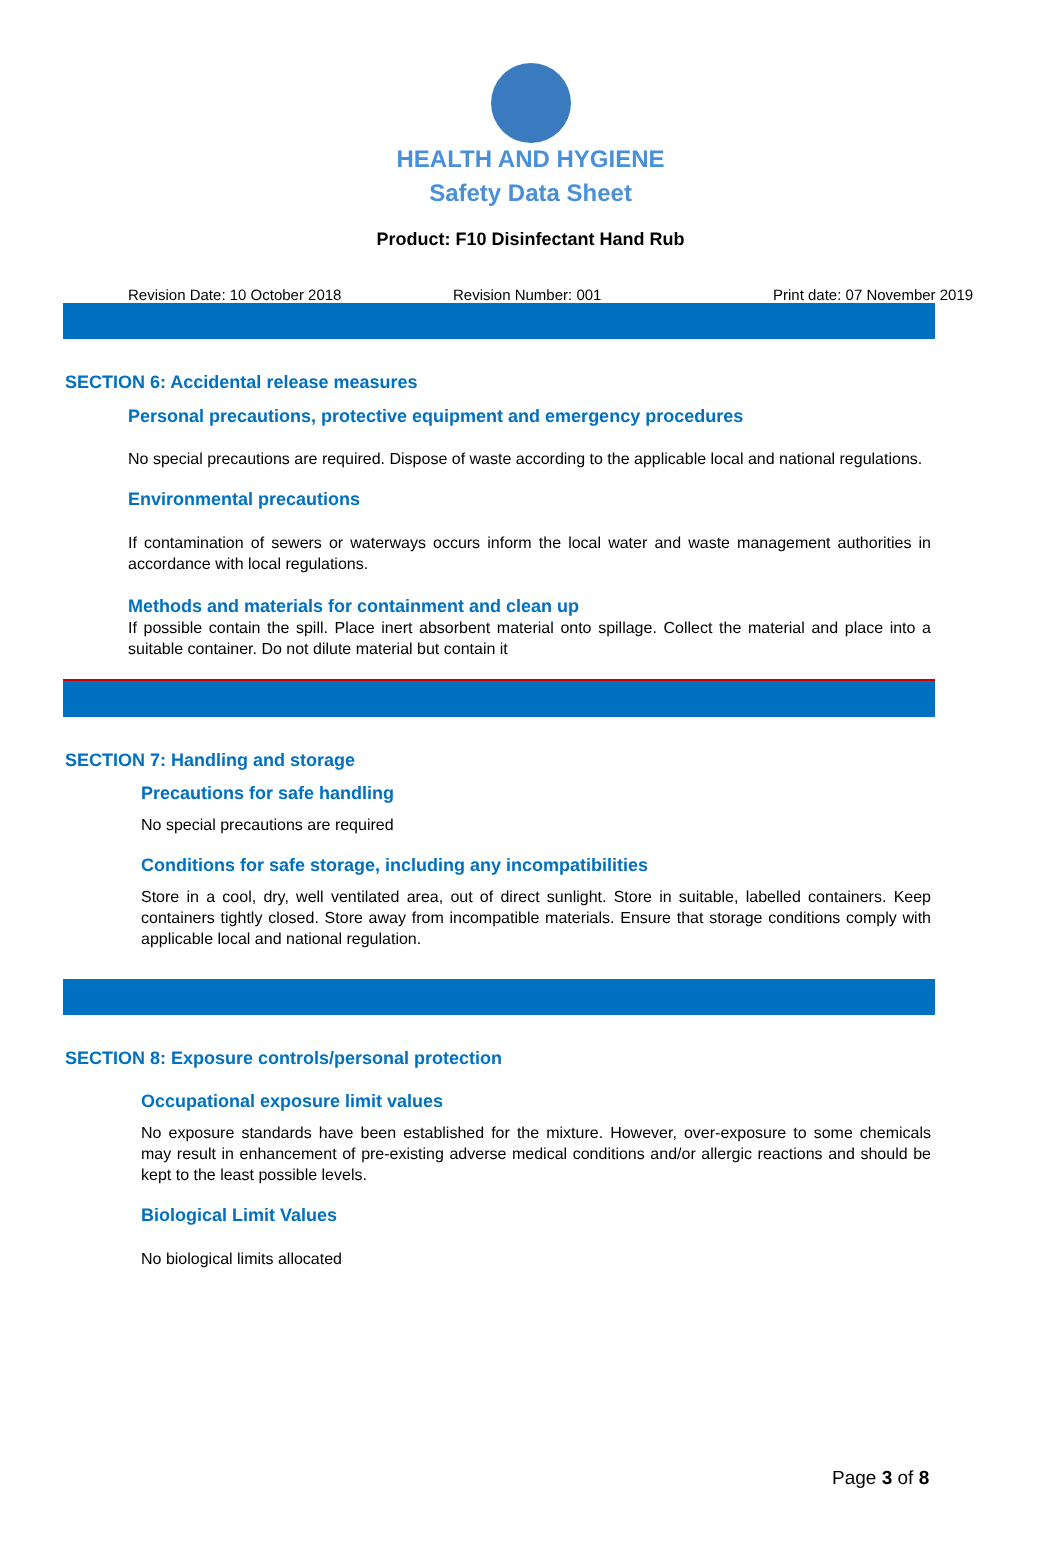HEALTH AND HYGIENE
Safety Data Sheet
Product: F10 Disinfectant Hand Rub
Revision Date: 10 October 2018 Revision Number: 001 Print date: 07 November 2019
SECTION 6: Accidental release measures
Personal precautions, protective equipment and emergency procedures
No special precautions are required. Dispose of waste according to the applicable local and national regulations.
Environmental precautions
If contamination of sewers or waterways occurs inform the local water and waste management authorities in accordance with local regulations.
Methods and materials for containment and clean up
If possible contain the spill. Place inert absorbent material onto spillage. Collect the material and place into a suitable container. Do not dilute material but contain it
SECTION 7: Handling and storage
Precautions for safe handling
No special precautions are required
Conditions for safe storage, including any incompatibilities
Store in a cool, dry, well ventilated area, out of direct sunlight. Store in suitable, labelled containers. Keep containers tightly closed. Store away from incompatible materials. Ensure that storage conditions comply with applicable local and national regulation.
SECTION 8: Exposure controls/personal protection
Occupational exposure limit values
No exposure standards have been established for the mixture. However, over-exposure to some chemicals may result in enhancement of pre-existing adverse medical conditions and/or allergic reactions and should be kept to the least possible levels.
Biological Limit Values
No biological limits allocated
Page 3 of 8